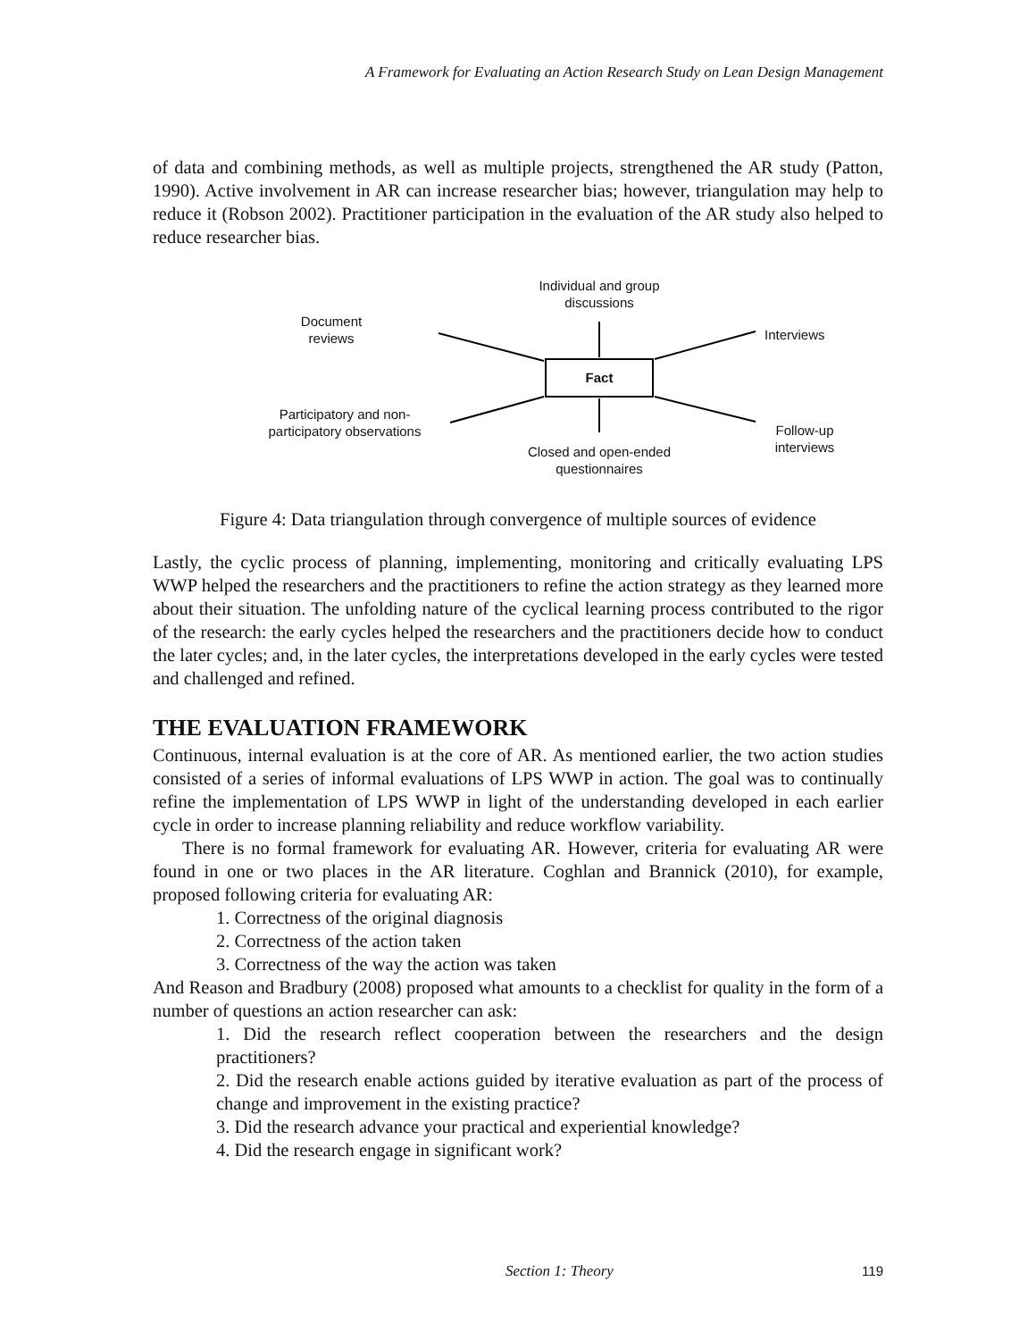A Framework for Evaluating an Action Research Study on Lean Design Management
of data and combining methods, as well as multiple projects, strengthened the AR study (Patton, 1990). Active involvement in AR can increase researcher bias; however, triangulation may help to reduce it (Robson 2002). Practitioner participation in the evaluation of the AR study also helped to reduce researcher bias.
Individual and group discussions
Document reviews
Interviews
Fact
Participatory and non-participatory observations
Follow-up interviews
Closed and open-ended questionnaires
Figure 4: Data triangulation through convergence of multiple sources of evidence
Lastly, the cyclic process of planning, implementing, monitoring and critically evaluating LPS WWP helped the researchers and the practitioners to refine the action strategy as they learned more about their situation. The unfolding nature of the cyclical learning process contributed to the rigor of the research: the early cycles helped the researchers and the practitioners decide how to conduct the later cycles; and, in the later cycles, the interpretations developed in the early cycles were tested and challenged and refined.
THE EVALUATION FRAMEWORK
Continuous, internal evaluation is at the core of AR. As mentioned earlier, the two action studies consisted of a series of informal evaluations of LPS WWP in action. The goal was to continually refine the implementation of LPS WWP in light of the understanding developed in each earlier cycle in order to increase planning reliability and reduce workflow variability.
There is no formal framework for evaluating AR. However, criteria for evaluating AR were found in one or two places in the AR literature. Coghlan and Brannick (2010), for example, proposed following criteria for evaluating AR:
1. Correctness of the original diagnosis
2. Correctness of the action taken
3. Correctness of the way the action was taken
And Reason and Bradbury (2008) proposed what amounts to a checklist for quality in the form of a number of questions an action researcher can ask:
1. Did the research reflect cooperation between the researchers and the design practitioners?
2. Did the research enable actions guided by iterative evaluation as part of the process of change and improvement in the existing practice?
3. Did the research advance your practical and experiential knowledge?
4. Did the research engage in significant work?
Section 1: Theory 119